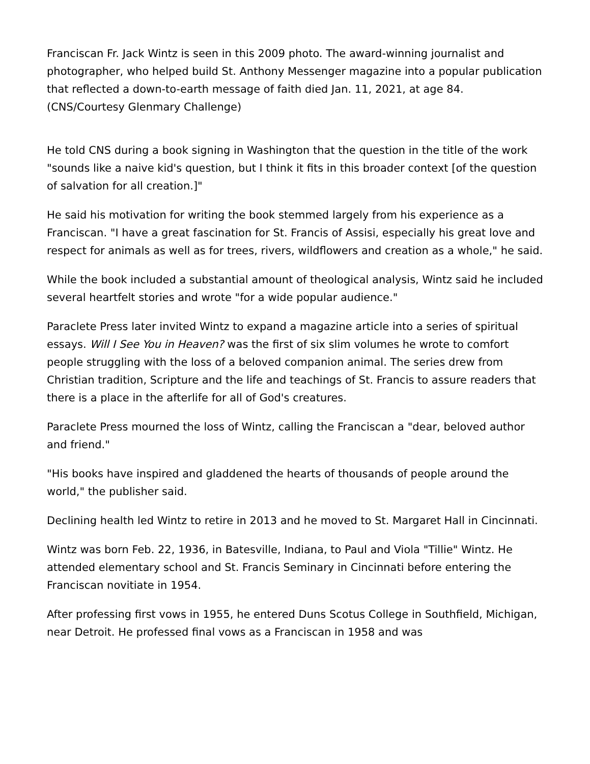Franciscan Fr. Jack Wintz is seen in this 2009 photo. The award-winning journalist and photographer, who helped build St. Anthony Messenger magazine into a popular publication that reflected a down-to-earth message of faith died Jan. 11, 2021, at age 84. (CNS/Courtesy Glenmary Challenge)
He told CNS during a book signing in Washington that the question in the title of the work "sounds like a naive kid's question, but I think it fits in this broader context [of the question of salvation for all creation.]"
He said his motivation for writing the book stemmed largely from his experience as a Franciscan. "I have a great fascination for St. Francis of Assisi, especially his great love and respect for animals as well as for trees, rivers, wildflowers and creation as a whole," he said.
While the book included a substantial amount of theological analysis, Wintz said he included several heartfelt stories and wrote "for a wide popular audience."
Paraclete Press later invited Wintz to expand a magazine article into a series of spiritual essays. Will I See You in Heaven? was the first of six slim volumes he wrote to comfort people struggling with the loss of a beloved companion animal. The series drew from Christian tradition, Scripture and the life and teachings of St. Francis to assure readers that there is a place in the afterlife for all of God's creatures.
Paraclete Press mourned the loss of Wintz, calling the Franciscan a "dear, beloved author and friend."
"His books have inspired and gladdened the hearts of thousands of people around the world," the publisher said.
Declining health led Wintz to retire in 2013 and he moved to St. Margaret Hall in Cincinnati.
Wintz was born Feb. 22, 1936, in Batesville, Indiana, to Paul and Viola "Tillie" Wintz. He attended elementary school and St. Francis Seminary in Cincinnati before entering the Franciscan novitiate in 1954.
After professing first vows in 1955, he entered Duns Scotus College in Southfield, Michigan, near Detroit. He professed final vows as a Franciscan in 1958 and was